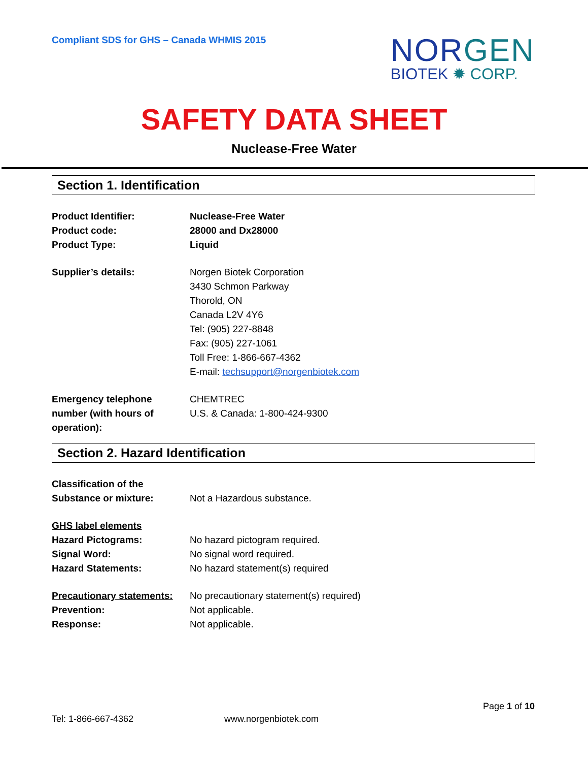Compliant SDS for GHS – Canada WHMIS 2015
NORGEN
BIOTEK ✹ CORP.
SAFETY DATA SHEET
Nuclease-Free Water
Section 1. Identification
Product Identifier: Nuclease-Free Water
Product code: 28000 and Dx28000
Product Type: Liquid
Supplier’s details: Norgen Biotek Corporation
3430 Schmon Parkway
Thorold, ON
Canada L2V 4Y6
Tel: (905) 227-8848
Fax: (905) 227-1061
Toll Free: 1-866-667-4362
E-mail: techsupport@norgenbiotek.com
Emergency telephone number (with hours of operation):
CHEMTREC
U.S. & Canada: 1-800-424-9300
Section 2. Hazard Identification
Classification of the Substance or mixture:
Not a Hazardous substance.
GHS label elements
Hazard Pictograms: No hazard pictogram required.
Signal Word: No signal word required.
Hazard Statements: No hazard statement(s) required
Precautionary statements:
No precautionary statement(s) required)
Prevention: Not applicable.
Response: Not applicable.
Page 1 of 10
Tel: 1-866-667-4362 www.norgenbiotek.com